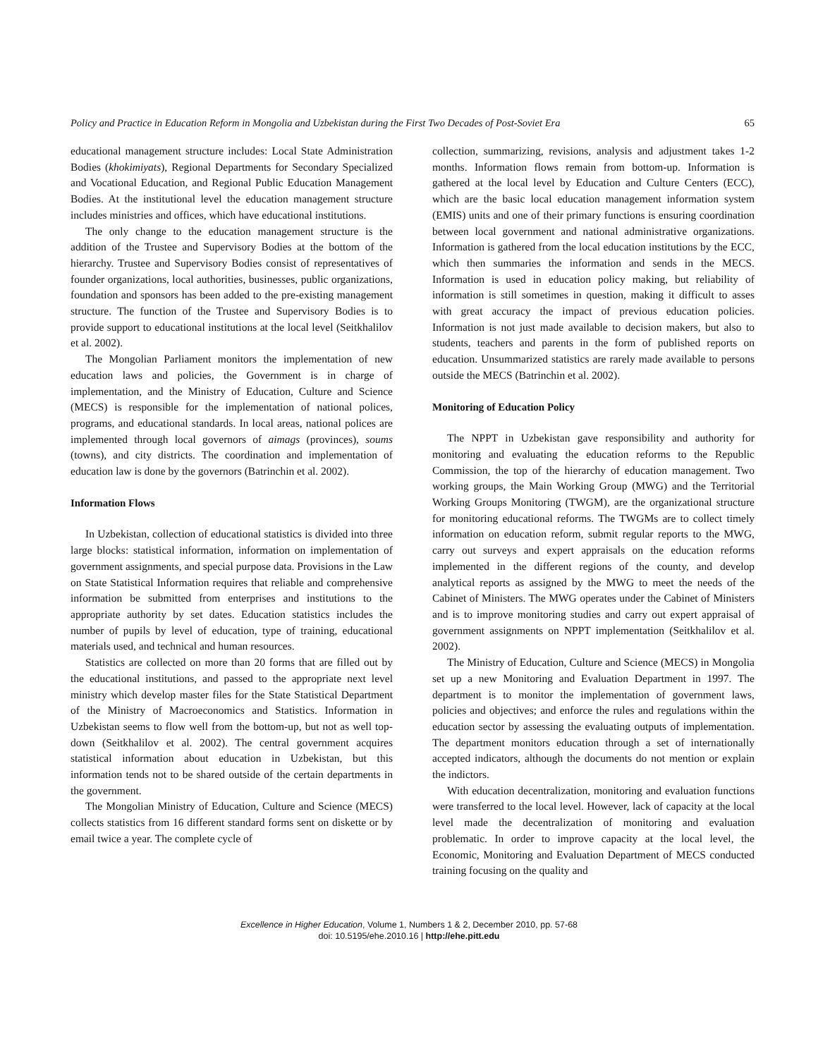Policy and Practice in Education Reform in Mongolia and Uzbekistan during the First Two Decades of Post-Soviet Era 65
educational management structure includes: Local State Administration Bodies (khokimiyats), Regional Departments for Secondary Specialized and Vocational Education, and Regional Public Education Management Bodies. At the institutional level the education management structure includes ministries and offices, which have educational institutions.
The only change to the education management structure is the addition of the Trustee and Supervisory Bodies at the bottom of the hierarchy. Trustee and Supervisory Bodies consist of representatives of founder organizations, local authorities, businesses, public organizations, foundation and sponsors has been added to the pre-existing management structure. The function of the Trustee and Supervisory Bodies is to provide support to educational institutions at the local level (Seitkhalilov et al. 2002).
The Mongolian Parliament monitors the implementation of new education laws and policies, the Government is in charge of implementation, and the Ministry of Education, Culture and Science (MECS) is responsible for the implementation of national polices, programs, and educational standards. In local areas, national polices are implemented through local governors of aimags (provinces), soums (towns), and city districts. The coordination and implementation of education law is done by the governors (Batrinchin et al. 2002).
Information Flows
In Uzbekistan, collection of educational statistics is divided into three large blocks: statistical information, information on implementation of government assignments, and special purpose data. Provisions in the Law on State Statistical Information requires that reliable and comprehensive information be submitted from enterprises and institutions to the appropriate authority by set dates. Education statistics includes the number of pupils by level of education, type of training, educational materials used, and technical and human resources.
Statistics are collected on more than 20 forms that are filled out by the educational institutions, and passed to the appropriate next level ministry which develop master files for the State Statistical Department of the Ministry of Macroeconomics and Statistics. Information in Uzbekistan seems to flow well from the bottom-up, but not as well top-down (Seitkhalilov et al. 2002). The central government acquires statistical information about education in Uzbekistan, but this information tends not to be shared outside of the certain departments in the government.
The Mongolian Ministry of Education, Culture and Science (MECS) collects statistics from 16 different standard forms sent on diskette or by email twice a year. The complete cycle of
collection, summarizing, revisions, analysis and adjustment takes 1-2 months. Information flows remain from bottom-up. Information is gathered at the local level by Education and Culture Centers (ECC), which are the basic local education management information system (EMIS) units and one of their primary functions is ensuring coordination between local government and national administrative organizations. Information is gathered from the local education institutions by the ECC, which then summaries the information and sends in the MECS. Information is used in education policy making, but reliability of information is still sometimes in question, making it difficult to asses with great accuracy the impact of previous education policies. Information is not just made available to decision makers, but also to students, teachers and parents in the form of published reports on education. Unsummarized statistics are rarely made available to persons outside the MECS (Batrinchin et al. 2002).
Monitoring of Education Policy
The NPPT in Uzbekistan gave responsibility and authority for monitoring and evaluating the education reforms to the Republic Commission, the top of the hierarchy of education management. Two working groups, the Main Working Group (MWG) and the Territorial Working Groups Monitoring (TWGM), are the organizational structure for monitoring educational reforms. The TWGMs are to collect timely information on education reform, submit regular reports to the MWG, carry out surveys and expert appraisals on the education reforms implemented in the different regions of the county, and develop analytical reports as assigned by the MWG to meet the needs of the Cabinet of Ministers. The MWG operates under the Cabinet of Ministers and is to improve monitoring studies and carry out expert appraisal of government assignments on NPPT implementation (Seitkhalilov et al. 2002).
The Ministry of Education, Culture and Science (MECS) in Mongolia set up a new Monitoring and Evaluation Department in 1997. The department is to monitor the implementation of government laws, policies and objectives; and enforce the rules and regulations within the education sector by assessing the evaluating outputs of implementation. The department monitors education through a set of internationally accepted indicators, although the documents do not mention or explain the indictors.
With education decentralization, monitoring and evaluation functions were transferred to the local level. However, lack of capacity at the local level made the decentralization of monitoring and evaluation problematic. In order to improve capacity at the local level, the Economic, Monitoring and Evaluation Department of MECS conducted training focusing on the quality and
Excellence in Higher Education, Volume 1, Numbers 1 & 2, December 2010, pp. 57-68
doi: 10.5195/ehe.2010.16 | http://ehe.pitt.edu